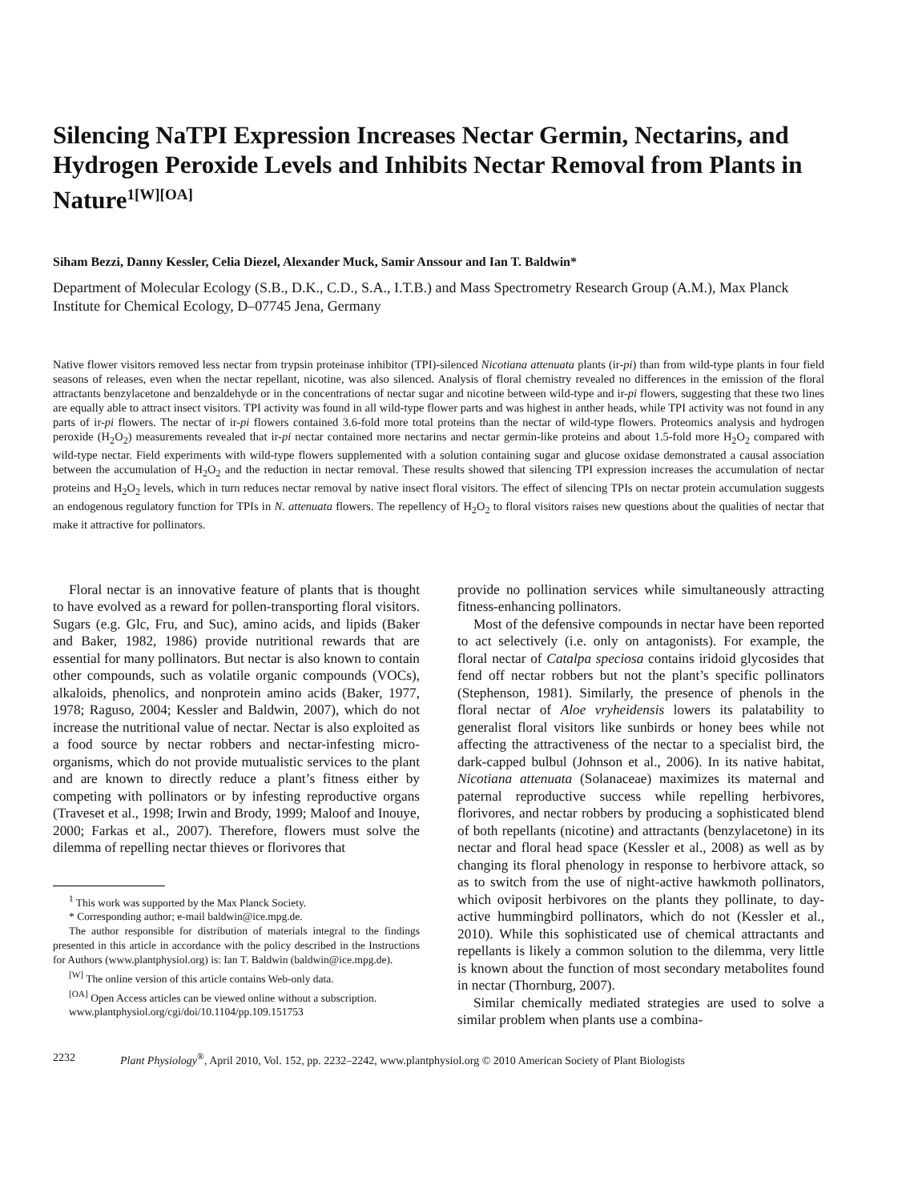Silencing NaTPI Expression Increases Nectar Germin, Nectarins, and Hydrogen Peroxide Levels and Inhibits Nectar Removal from Plants in Nature<sup>1[W][OA]</sup>
Siham Bezzi, Danny Kessler, Celia Diezel, Alexander Muck, Samir Anssour and Ian T. Baldwin*
Department of Molecular Ecology (S.B., D.K., C.D., S.A., I.T.B.) and Mass Spectrometry Research Group (A.M.), Max Planck Institute for Chemical Ecology, D–07745 Jena, Germany
Native flower visitors removed less nectar from trypsin proteinase inhibitor (TPI)-silenced Nicotiana attenuata plants (ir-pi) than from wild-type plants in four field seasons of releases, even when the nectar repellant, nicotine, was also silenced. Analysis of floral chemistry revealed no differences in the emission of the floral attractants benzylacetone and benzaldehyde or in the concentrations of nectar sugar and nicotine between wild-type and ir-pi flowers, suggesting that these two lines are equally able to attract insect visitors. TPI activity was found in all wild-type flower parts and was highest in anther heads, while TPI activity was not found in any parts of ir-pi flowers. The nectar of ir-pi flowers contained 3.6-fold more total proteins than the nectar of wild-type flowers. Proteomics analysis and hydrogen peroxide (H<sub>2</sub>O<sub>2</sub>) measurements revealed that ir-pi nectar contained more nectarins and nectar germin-like proteins and about 1.5-fold more H<sub>2</sub>O<sub>2</sub> compared with wild-type nectar. Field experiments with wild-type flowers supplemented with a solution containing sugar and glucose oxidase demonstrated a causal association between the accumulation of H<sub>2</sub>O<sub>2</sub> and the reduction in nectar removal. These results showed that silencing TPI expression increases the accumulation of nectar proteins and H<sub>2</sub>O<sub>2</sub> levels, which in turn reduces nectar removal by native insect floral visitors. The effect of silencing TPIs on nectar protein accumulation suggests an endogenous regulatory function for TPIs in N. attenuata flowers. The repellency of H<sub>2</sub>O<sub>2</sub> to floral visitors raises new questions about the qualities of nectar that make it attractive for pollinators.
Floral nectar is an innovative feature of plants that is thought to have evolved as a reward for pollen-transporting floral visitors. Sugars (e.g. Glc, Fru, and Suc), amino acids, and lipids (Baker and Baker, 1982, 1986) provide nutritional rewards that are essential for many pollinators. But nectar is also known to contain other compounds, such as volatile organic compounds (VOCs), alkaloids, phenolics, and nonprotein amino acids (Baker, 1977, 1978; Raguso, 2004; Kessler and Baldwin, 2007), which do not increase the nutritional value of nectar. Nectar is also exploited as a food source by nectar robbers and nectar-infesting micro-organisms, which do not provide mutualistic services to the plant and are known to directly reduce a plant’s fitness either by competing with pollinators or by infesting reproductive organs (Traveset et al., 1998; Irwin and Brody, 1999; Maloof and Inouye, 2000; Farkas et al., 2007). Therefore, flowers must solve the dilemma of repelling nectar thieves or florivores that
<sup>1</sup> This work was supported by the Max Planck Society.
* Corresponding author; e-mail baldwin@ice.mpg.de.
The author responsible for distribution of materials integral to the findings presented in this article in accordance with the policy described in the Instructions for Authors (www.plantphysiol.org) is: Ian T. Baldwin (baldwin@ice.mpg.de).
<sup>[W]</sup> The online version of this article contains Web-only data.
<sup>[OA]</sup> Open Access articles can be viewed online without a subscription.
www.plantphysiol.org/cgi/doi/10.1104/pp.109.151753
provide no pollination services while simultaneously attracting fitness-enhancing pollinators.
Most of the defensive compounds in nectar have been reported to act selectively (i.e. only on antagonists). For example, the floral nectar of Catalpa speciosa contains iridoid glycosides that fend off nectar robbers but not the plant’s specific pollinators (Stephenson, 1981). Similarly, the presence of phenols in the floral nectar of Aloe vryheidensis lowers its palatability to generalist floral visitors like sunbirds or honey bees while not affecting the attractiveness of the nectar to a specialist bird, the dark-capped bulbul (Johnson et al., 2006). In its native habitat, Nicotiana attenuata (Solanaceae) maximizes its maternal and paternal reproductive success while repelling herbivores, florivores, and nectar robbers by producing a sophisticated blend of both repellants (nicotine) and attractants (benzylacetone) in its nectar and floral head space (Kessler et al., 2008) as well as by changing its floral phenology in response to herbivore attack, so as to switch from the use of night-active hawkmoth pollinators, which oviposit herbivores on the plants they pollinate, to day-active hummingbird pollinators, which do not (Kessler et al., 2010). While this sophisticated use of chemical attractants and repellants is likely a common solution to the dilemma, very little is known about the function of most secondary metabolites found in nectar (Thornburg, 2007).
Similar chemically mediated strategies are used to solve a similar problem when plants use a combina-
2232 Plant Physiology<sup>®</sup>, April 2010, Vol. 152, pp. 2232–2242, www.plantphysiol.org © 2010 American Society of Plant Biologists